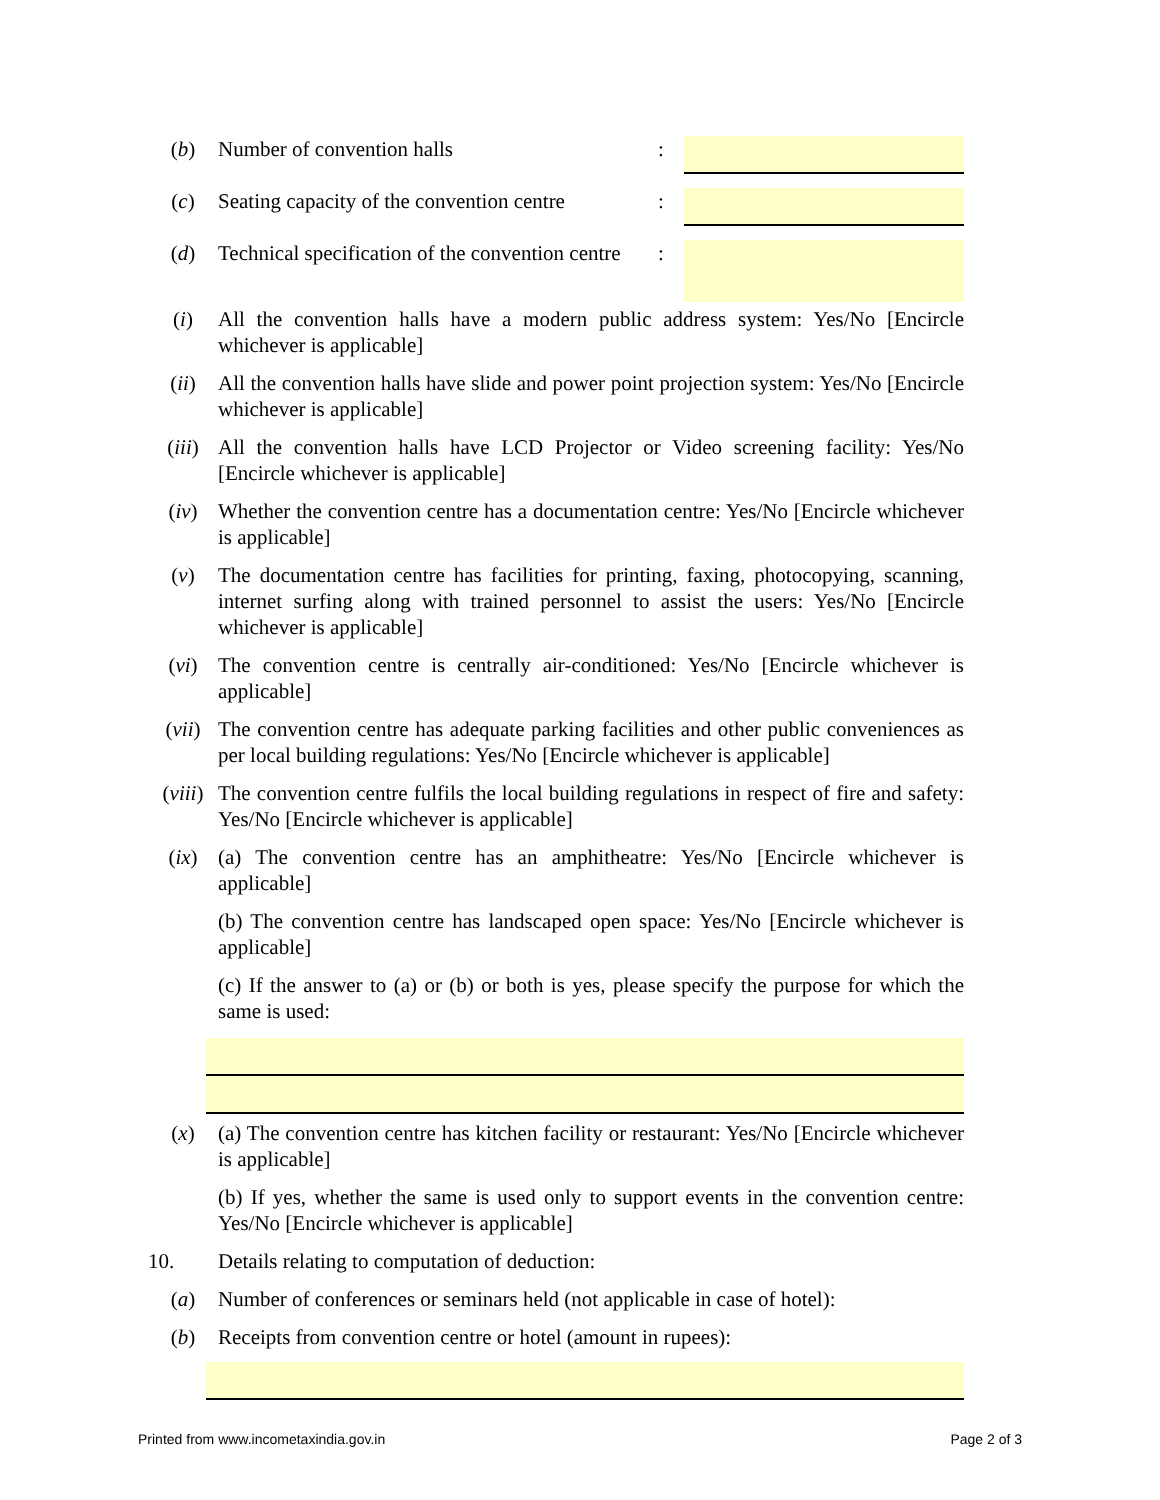(b) Number of convention halls :
(c) Seating capacity of the convention centre
:
(d) Technical specification of the convention centre
:
(i) All the convention halls have a modern public address system: Yes/No [Encircle whichever is applicable]
(ii) All the convention halls have slide and power point projection system: Yes/No [Encircle whichever is applicable]
(iii) All the convention halls have LCD Projector or Video screening facility: Yes/No [Encircle whichever is applicable]
(iv) Whether the convention centre has a documentation centre: Yes/No [Encircle whichever is applicable]
(v) The documentation centre has facilities for printing, faxing, photocopying, scanning, internet surfing along with trained personnel to assist the users: Yes/No [Encircle whichever is applicable]
(vi) The convention centre is centrally air-conditioned: Yes/No [Encircle whichever is applicable]
(vii) The convention centre has adequate parking facilities and other public conveniences as per local building regulations: Yes/No [Encircle whichever is applicable]
(viii)
The convention centre fulfils the local building regulations in respect of fire and safety: Yes/No [Encircle whichever is applicable]
(ix) (a) The convention centre has an amphitheatre: Yes/No [Encircle whichever is applicable]
(b) The convention centre has landscaped open space: Yes/No [Encircle whichever is applicable]
(c) If the answer to (a) or (b) or both is yes, please specify the purpose for which the same is used:
(x) (a) The convention centre has kitchen facility or restaurant: Yes/No [Encircle whichever is applicable]
(b) If yes, whether the same is used only to support events in the convention centre: Yes/No [Encircle whichever is applicable]
10. Details relating to computation of deduction:
(a) Number of conferences or seminars held (not applicable in case of hotel):
(b) Receipts from convention centre or hotel (amount in rupees):
Printed from www.incometaxindia.gov.in Page 2 of 3